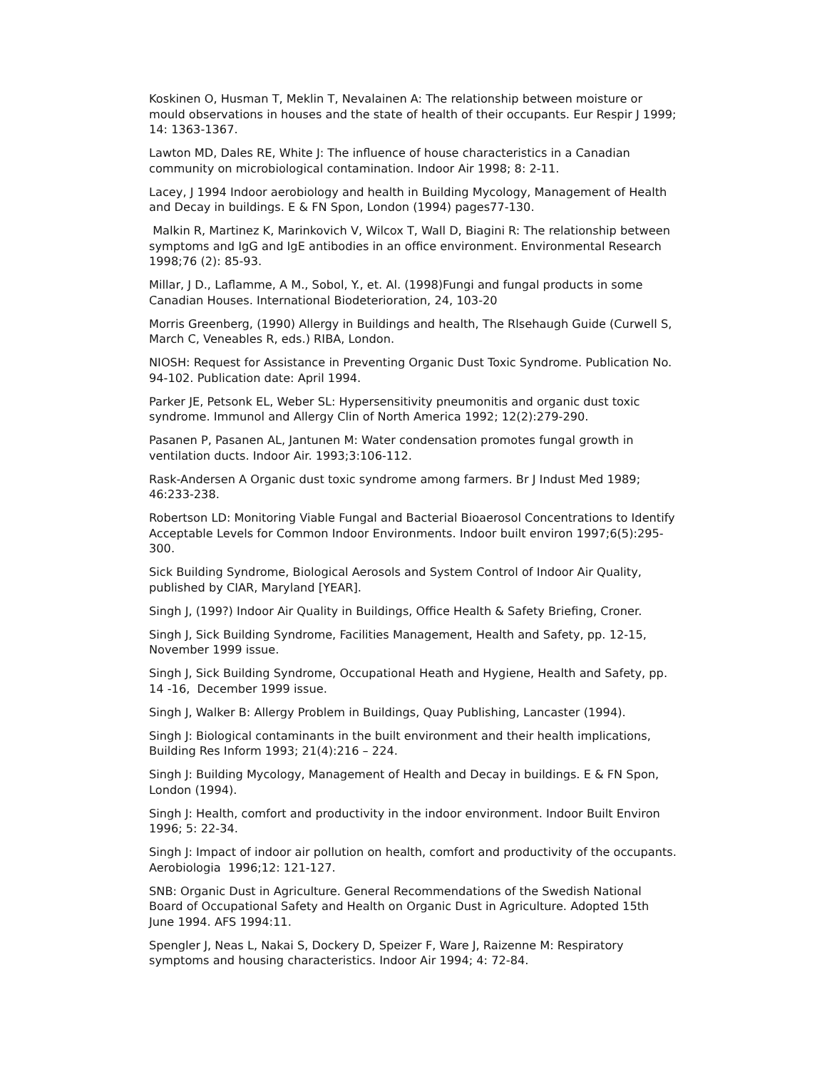Koskinen O, Husman T, Meklin T, Nevalainen A: The relationship between moisture or mould observations in houses and the state of health of their occupants. Eur Respir J 1999; 14: 1363-1367.
Lawton MD, Dales RE, White J: The influence of house characteristics in a Canadian community on microbiological contamination. Indoor Air 1998; 8: 2-11.
Lacey, J 1994 Indoor aerobiology and health in Building Mycology, Management of Health and Decay in buildings. E & FN Spon, London (1994) pages77-130.
Malkin R, Martinez K, Marinkovich V, Wilcox T, Wall D, Biagini R: The relationship between symptoms and IgG and IgE antibodies in an office environment. Environmental Research 1998;76 (2): 85-93.
Millar, J D., Laflamme, A M., Sobol, Y., et. Al. (1998)Fungi and fungal products in some Canadian Houses. International Biodeterioration, 24, 103-20
Morris Greenberg, (1990) Allergy in Buildings and health, The Rlsehaugh Guide (Curwell S, March C, Veneables R, eds.) RIBA, London.
NIOSH: Request for Assistance in Preventing Organic Dust Toxic Syndrome. Publication No. 94-102. Publication date: April 1994.
Parker JE, Petsonk EL, Weber SL: Hypersensitivity pneumonitis and organic dust toxic syndrome. Immunol and Allergy Clin of North America 1992; 12(2):279-290.
Pasanen P, Pasanen AL, Jantunen M: Water condensation promotes fungal growth in ventilation ducts. Indoor Air. 1993;3:106-112.
Rask-Andersen A Organic dust toxic syndrome among farmers. Br J Indust Med 1989; 46:233-238.
Robertson LD: Monitoring Viable Fungal and Bacterial Bioaerosol Concentrations to Identify Acceptable Levels for Common Indoor Environments. Indoor built environ 1997;6(5):295-300.
Sick Building Syndrome, Biological Aerosols and System Control of Indoor Air Quality, published by CIAR, Maryland [YEAR].
Singh J, (199?) Indoor Air Quality in Buildings, Office Health & Safety Briefing, Croner.
Singh J, Sick Building Syndrome, Facilities Management, Health and Safety, pp. 12-15, November 1999 issue.
Singh J, Sick Building Syndrome, Occupational Heath and Hygiene, Health and Safety, pp. 14 -16, December 1999 issue.
Singh J, Walker B: Allergy Problem in Buildings, Quay Publishing, Lancaster (1994).
Singh J: Biological contaminants in the built environment and their health implications, Building Res Inform 1993; 21(4):216 – 224.
Singh J: Building Mycology, Management of Health and Decay in buildings. E & FN Spon, London (1994).
Singh J: Health, comfort and productivity in the indoor environment. Indoor Built Environ 1996; 5: 22-34.
Singh J: Impact of indoor air pollution on health, comfort and productivity of the occupants. Aerobiologia 1996;12: 121-127.
SNB: Organic Dust in Agriculture. General Recommendations of the Swedish National Board of Occupational Safety and Health on Organic Dust in Agriculture. Adopted 15th June 1994. AFS 1994:11.
Spengler J, Neas L, Nakai S, Dockery D, Speizer F, Ware J, Raizenne M: Respiratory symptoms and housing characteristics. Indoor Air 1994; 4: 72-84.